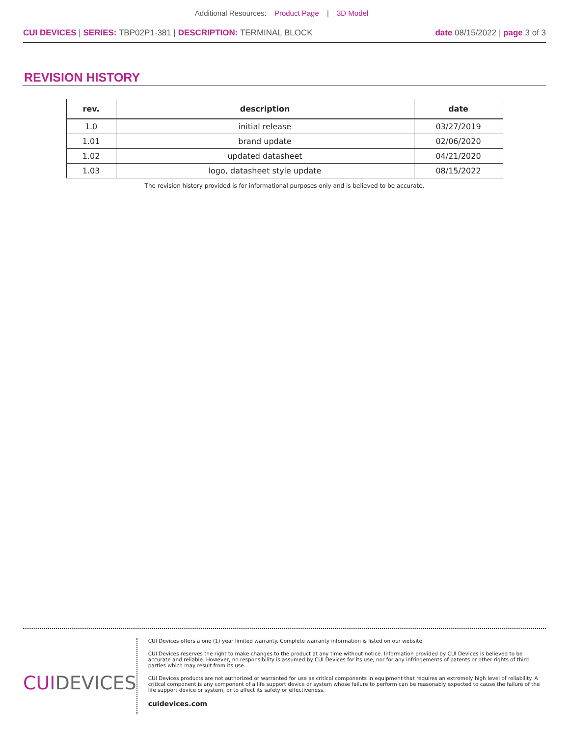Additional Resources: Product Page | 3D Model
CUI DEVICES | SERIES: TBP02P1-381 | DESCRIPTION: TERMINAL BLOCK
date 08/15/2022 | page 3 of 3
REVISION HISTORY
| rev. | description | date |
| --- | --- | --- |
| 1.0 | initial release | 03/27/2019 |
| 1.01 | brand update | 02/06/2020 |
| 1.02 | updated datasheet | 04/21/2020 |
| 1.03 | logo, datasheet style update | 08/15/2022 |
The revision history provided is for informational purposes only and is believed to be accurate.
CUIDEVICES
CUI Devices offers a one (1) year limited warranty. Complete warranty information is listed on our website.
CUI Devices reserves the right to make changes to the product at any time without notice. Information provided by CUI Devices is believed to be accurate and reliable. However, no responsibility is assumed by CUI Devices for its use, nor for any infringements of patents or other rights of third parties which may result from its use.
CUI Devices products are not authorized or warranted for use as critical components in equipment that requires an extremely high level of reliability. A critical component is any component of a life support device or system whose failure to perform can be reasonably expected to cause the failure of the life support device or system, or to affect its safety or effectiveness.
cuidevices.com